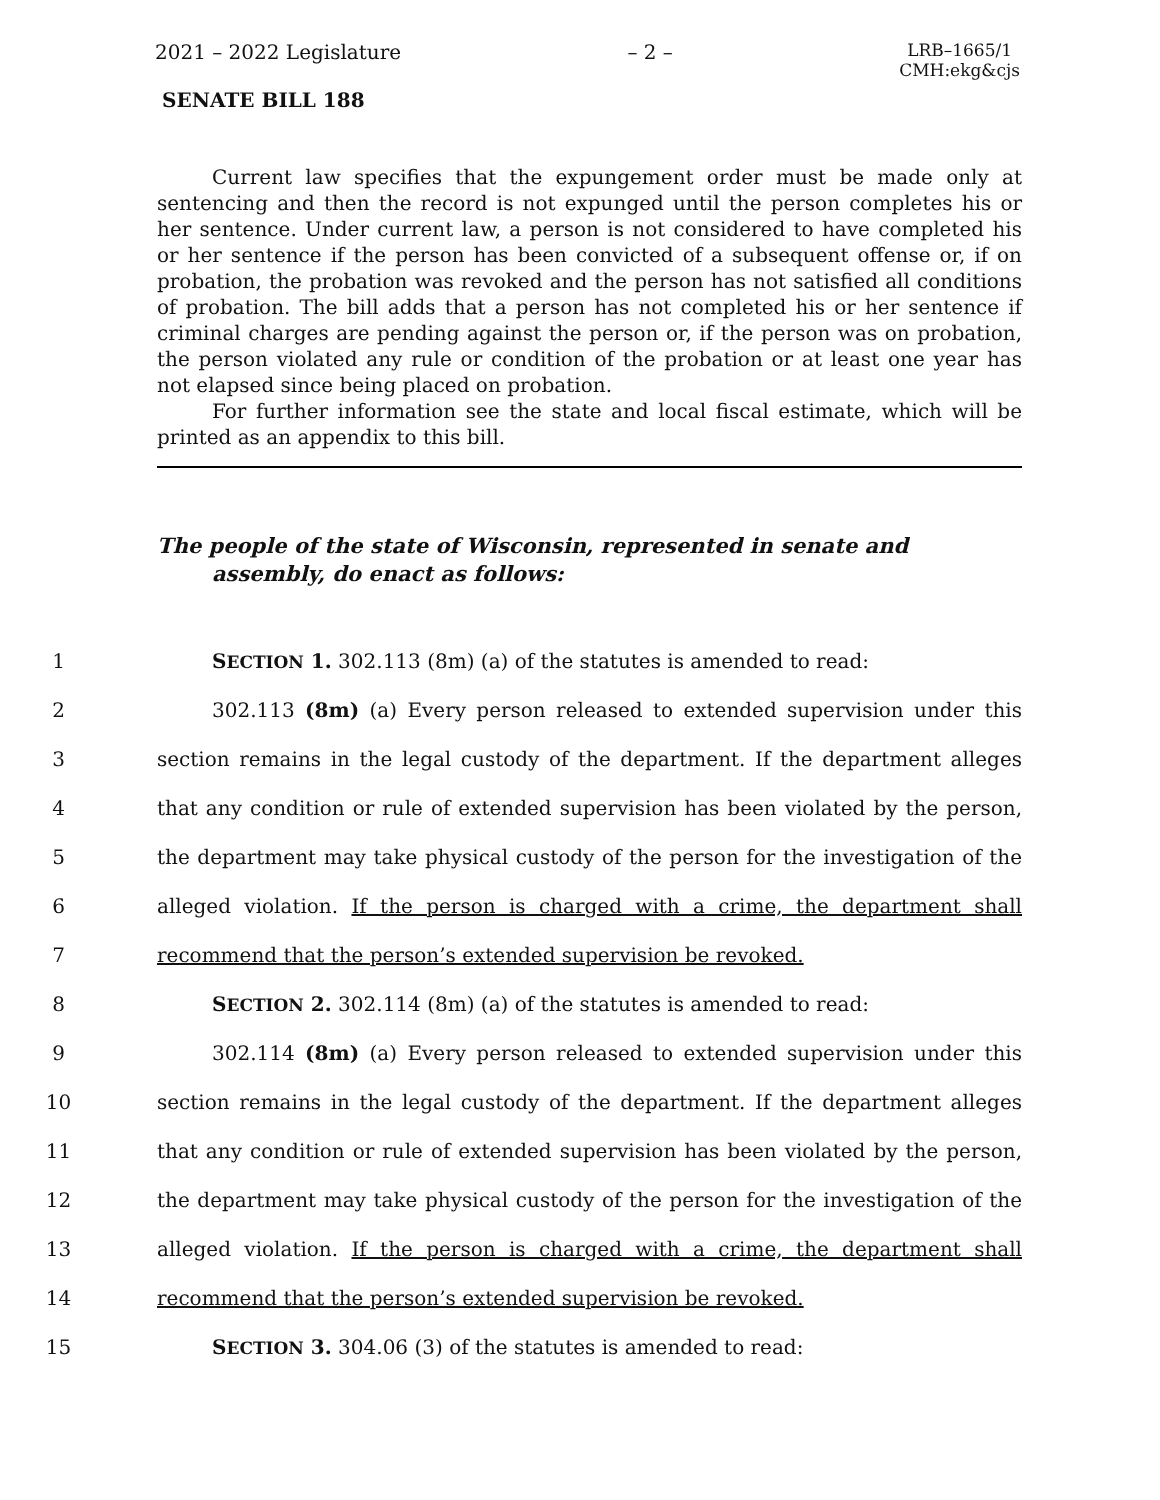2021 – 2022 Legislature – 2 – LRB–1665/1
CMH:ekg&cjs
SENATE BILL 188
Current law specifies that the expungement order must be made only at sentencing and then the record is not expunged until the person completes his or her sentence. Under current law, a person is not considered to have completed his or her sentence if the person has been convicted of a subsequent offense or, if on probation, the probation was revoked and the person has not satisfied all conditions of probation. The bill adds that a person has not completed his or her sentence if criminal charges are pending against the person or, if the person was on probation, the person violated any rule or condition of the probation or at least one year has not elapsed since being placed on probation.
For further information see the state and local fiscal estimate, which will be printed as an appendix to this bill.
The people of the state of Wisconsin, represented in senate and assembly, do enact as follows:
1 SECTION 1. 302.113 (8m) (a) of the statutes is amended to read:
2 302.113 (8m) (a) Every person released to extended supervision under this
3 section remains in the legal custody of the department. If the department alleges
4 that any condition or rule of extended supervision has been violated by the person,
5 the department may take physical custody of the person for the investigation of the
6 alleged violation. If the person is charged with a crime, the department shall
7 recommend that the person’s extended supervision be revoked.
8 SECTION 2. 302.114 (8m) (a) of the statutes is amended to read:
9 302.114 (8m) (a) Every person released to extended supervision under this
10 section remains in the legal custody of the department. If the department alleges
11 that any condition or rule of extended supervision has been violated by the person,
12 the department may take physical custody of the person for the investigation of the
13 alleged violation. If the person is charged with a crime, the department shall
14 recommend that the person’s extended supervision be revoked.
15 SECTION 3. 304.06 (3) of the statutes is amended to read: